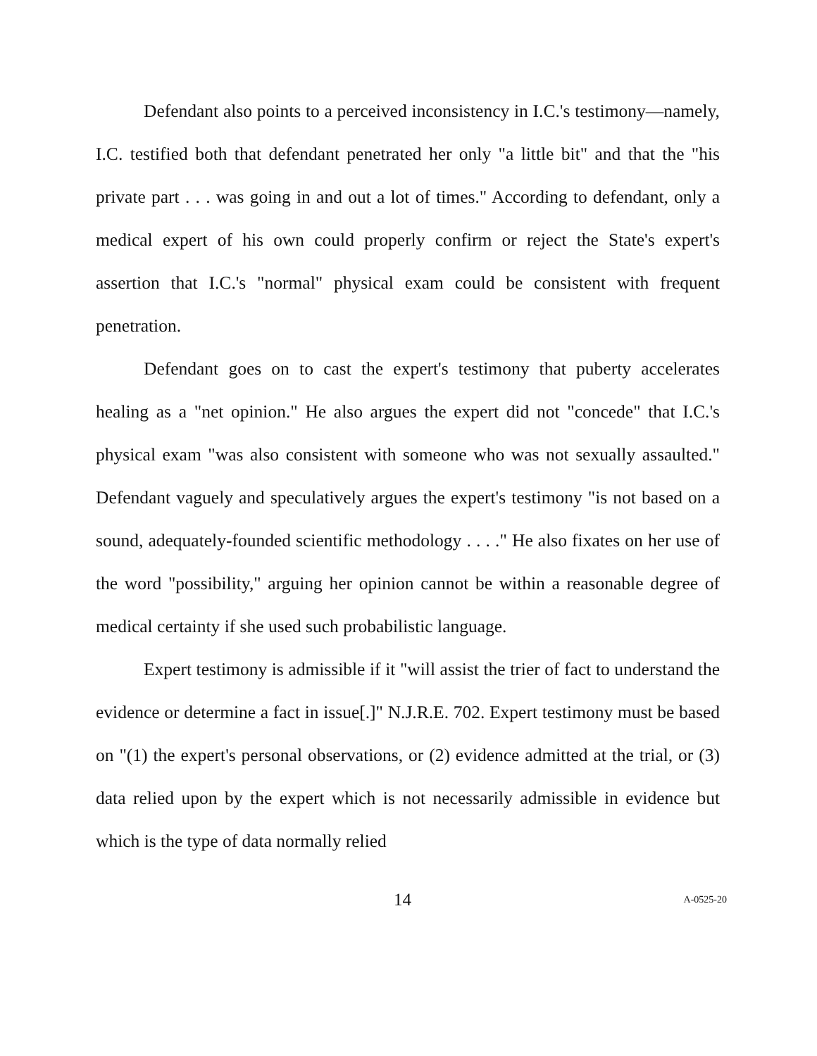Defendant also points to a perceived inconsistency in I.C.'s testimony—namely, I.C. testified both that defendant penetrated her only "a little bit" and that the "his private part . . . was going in and out a lot of times." According to defendant, only a medical expert of his own could properly confirm or reject the State's expert's assertion that I.C.'s "normal" physical exam could be consistent with frequent penetration.
Defendant goes on to cast the expert's testimony that puberty accelerates healing as a "net opinion." He also argues the expert did not "concede" that I.C.'s physical exam "was also consistent with someone who was not sexually assaulted." Defendant vaguely and speculatively argues the expert's testimony "is not based on a sound, adequately-founded scientific methodology . . . ." He also fixates on her use of the word "possibility," arguing her opinion cannot be within a reasonable degree of medical certainty if she used such probabilistic language.
Expert testimony is admissible if it "will assist the trier of fact to understand the evidence or determine a fact in issue[.]" N.J.R.E. 702. Expert testimony must be based on "(1) the expert's personal observations, or (2) evidence admitted at the trial, or (3) data relied upon by the expert which is not necessarily admissible in evidence but which is the type of data normally relied
14 A-0525-20